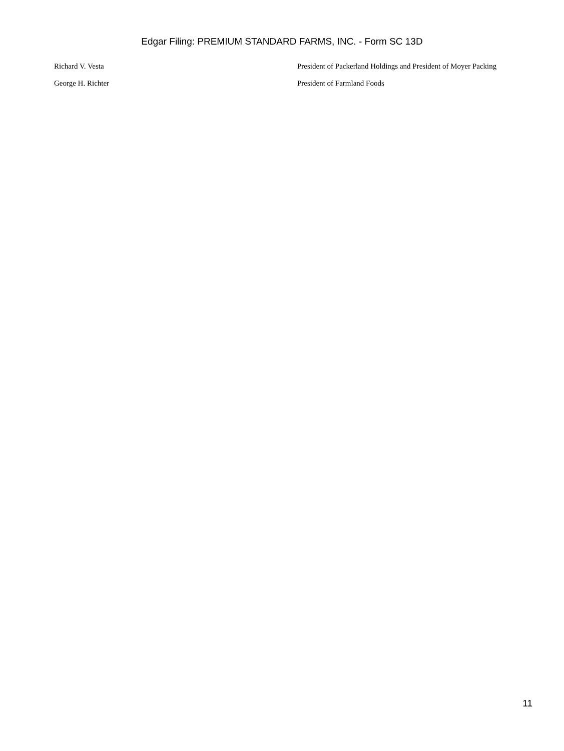Edgar Filing: PREMIUM STANDARD FARMS, INC. - Form SC 13D
| Richard V. Vesta | President of Packerland Holdings and President of Moyer Packing |
| George H. Richter | President of Farmland Foods |
11